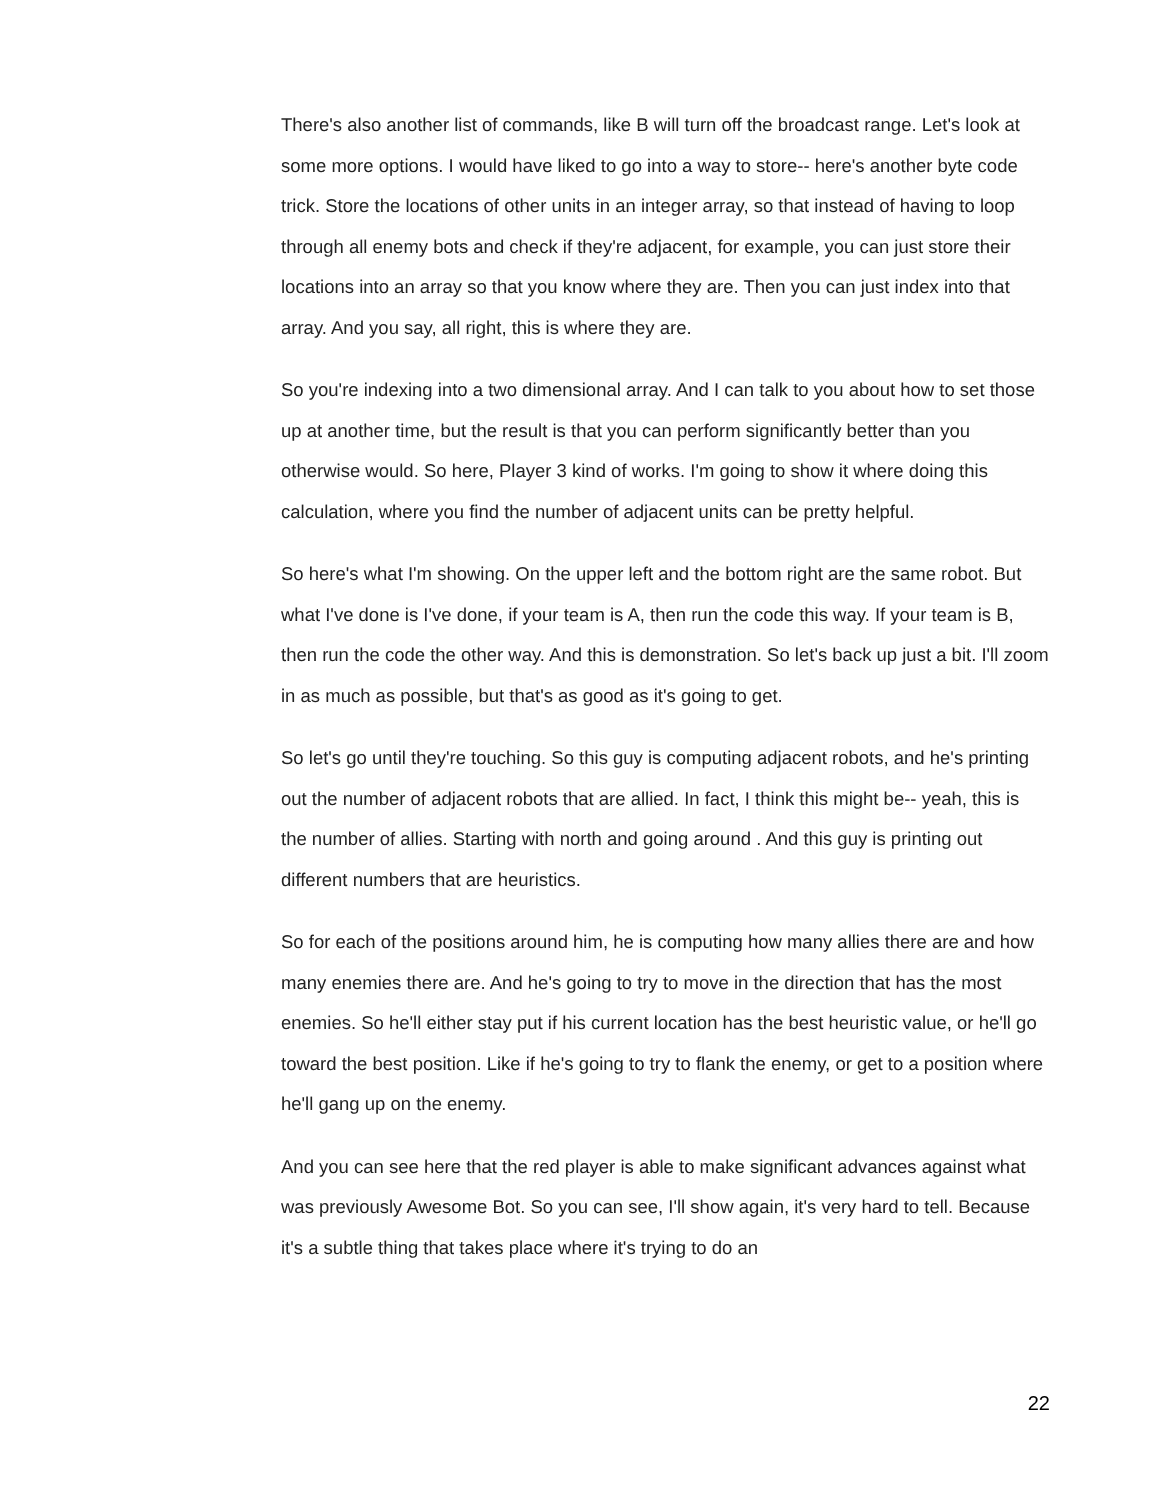There's also another list of commands, like B will turn off the broadcast range. Let's look at some more options. I would have liked to go into a way to store-- here's another byte code trick. Store the locations of other units in an integer array, so that instead of having to loop through all enemy bots and check if they're adjacent, for example, you can just store their locations into an array so that you know where they are. Then you can just index into that array. And you say, all right, this is where they are.
So you're indexing into a two dimensional array. And I can talk to you about how to set those up at another time, but the result is that you can perform significantly better than you otherwise would. So here, Player 3 kind of works. I'm going to show it where doing this calculation, where you find the number of adjacent units can be pretty helpful.
So here's what I'm showing. On the upper left and the bottom right are the same robot. But what I've done is I've done, if your team is A, then run the code this way. If your team is B, then run the code the other way. And this is demonstration. So let's back up just a bit. I'll zoom in as much as possible, but that's as good as it's going to get.
So let's go until they're touching. So this guy is computing adjacent robots, and he's printing out the number of adjacent robots that are allied. In fact, I think this might be-- yeah, this is the number of allies. Starting with north and going around . And this guy is printing out different numbers that are heuristics.
So for each of the positions around him, he is computing how many allies there are and how many enemies there are. And he's going to try to move in the direction that has the most enemies. So he'll either stay put if his current location has the best heuristic value, or he'll go toward the best position. Like if he's going to try to flank the enemy, or get to a position where he'll gang up on the enemy.
And you can see here that the red player is able to make significant advances against what was previously Awesome Bot. So you can see, I'll show again, it's very hard to tell. Because it's a subtle thing that takes place where it's trying to do an
22